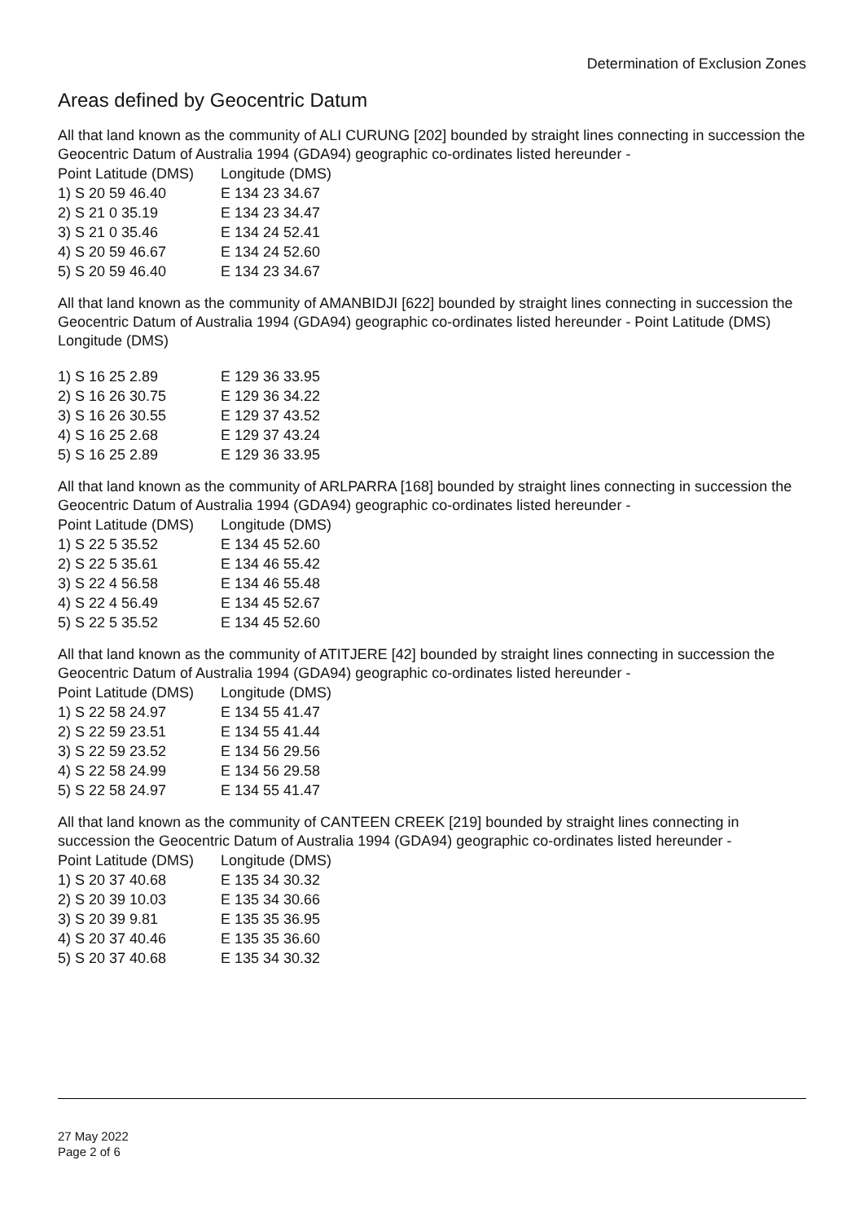Determination of Exclusion Zones
Areas defined by Geocentric Datum
All that land known as the community of ALI CURUNG [202] bounded by straight lines connecting in succession the Geocentric Datum of Australia 1994 (GDA94) geographic co-ordinates listed hereunder -
| Point Latitude (DMS) | Longitude (DMS) |
| --- | --- |
| 1) S 20 59 46.40 | E 134 23 34.67 |
| 2) S 21 0 35.19 | E 134 23 34.47 |
| 3) S 21 0 35.46 | E 134 24 52.41 |
| 4) S 20 59 46.67 | E 134 24 52.60 |
| 5) S 20 59 46.40 | E 134 23 34.67 |
All that land known as the community of AMANBIDJI [622] bounded by straight lines connecting in succession the Geocentric Datum of Australia 1994 (GDA94) geographic co-ordinates listed hereunder - Point Latitude (DMS) Longitude (DMS)
| 1) S 16 25 2.89 | E 129 36 33.95 |
| 2) S 16 26 30.75 | E 129 36 34.22 |
| 3) S 16 26 30.55 | E 129 37 43.52 |
| 4) S 16 25 2.68 | E 129 37 43.24 |
| 5) S 16 25 2.89 | E 129 36 33.95 |
All that land known as the community of ARLPARRA [168] bounded by straight lines connecting in succession the Geocentric Datum of Australia 1994 (GDA94) geographic co-ordinates listed hereunder -
| Point Latitude (DMS) | Longitude (DMS) |
| --- | --- |
| 1) S 22 5 35.52 | E 134 45 52.60 |
| 2) S 22 5 35.61 | E 134 46 55.42 |
| 3) S 22 4 56.58 | E 134 46 55.48 |
| 4) S 22 4 56.49 | E 134 45 52.67 |
| 5) S 22 5 35.52 | E 134 45 52.60 |
All that land known as the community of ATITJERE [42] bounded by straight lines connecting in succession the Geocentric Datum of Australia 1994 (GDA94) geographic co-ordinates listed hereunder -
| Point Latitude (DMS) | Longitude (DMS) |
| --- | --- |
| 1) S 22 58 24.97 | E 134 55 41.47 |
| 2) S 22 59 23.51 | E 134 55 41.44 |
| 3) S 22 59 23.52 | E 134 56 29.56 |
| 4) S 22 58 24.99 | E 134 56 29.58 |
| 5) S 22 58 24.97 | E 134 55 41.47 |
All that land known as the community of CANTEEN CREEK [219] bounded by straight lines connecting in succession the Geocentric Datum of Australia 1994 (GDA94) geographic co-ordinates listed hereunder -
| Point Latitude (DMS) | Longitude (DMS) |
| --- | --- |
| 1) S 20 37 40.68 | E 135 34 30.32 |
| 2) S 20 39 10.03 | E 135 34 30.66 |
| 3) S 20 39 9.81 | E 135 35 36.95 |
| 4) S 20 37 40.46 | E 135 35 36.60 |
| 5) S 20 37 40.68 | E 135 34 30.32 |
27 May 2022
Page 2 of 6